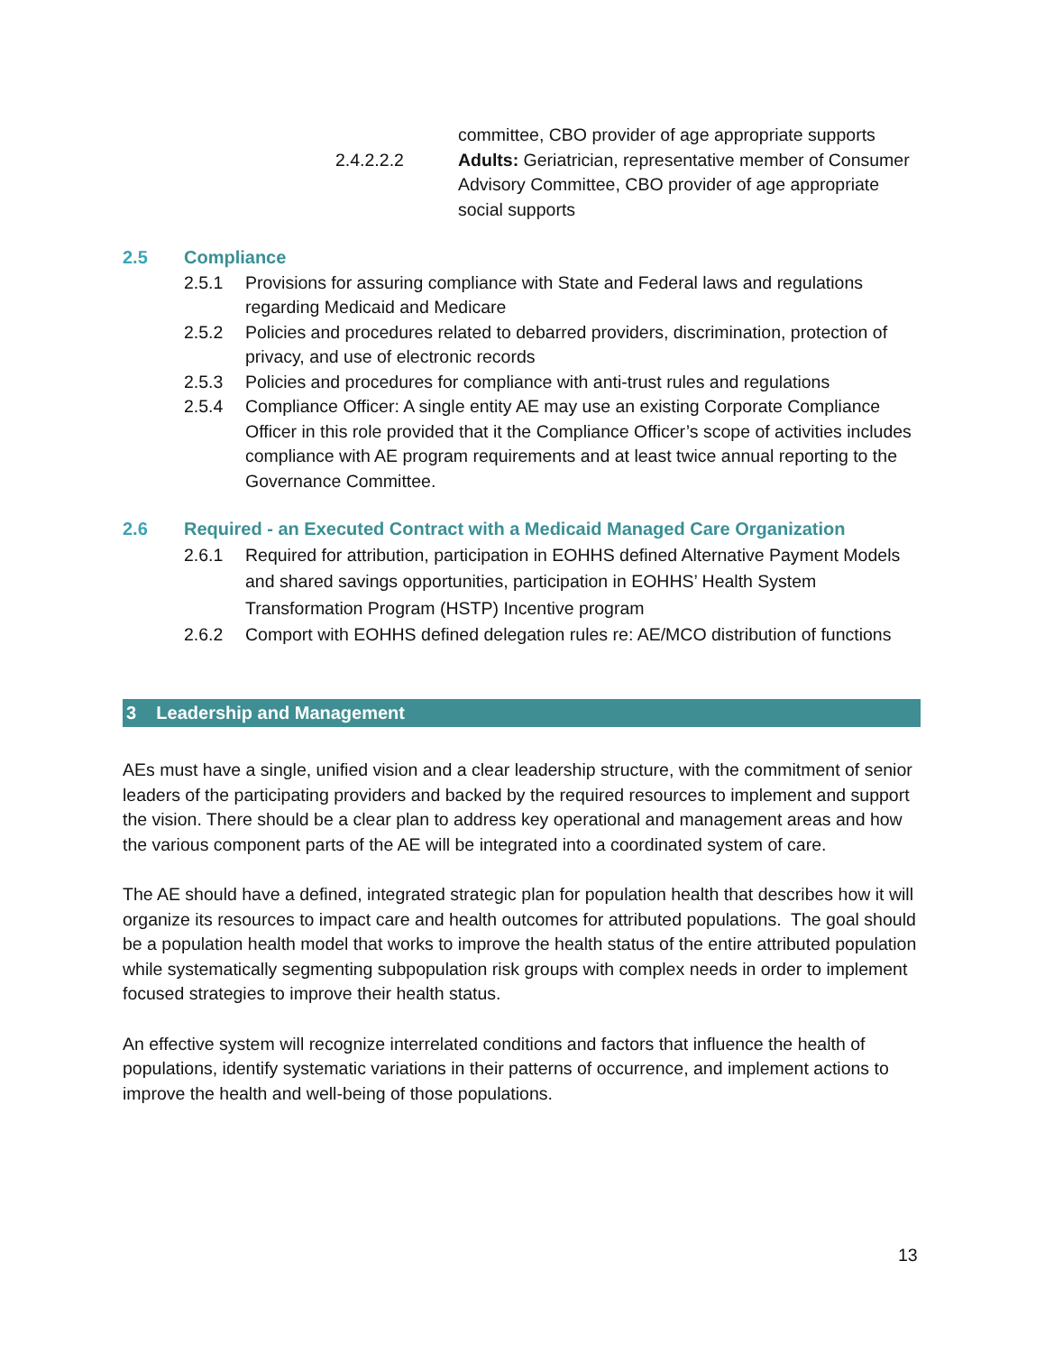committee, CBO provider of age appropriate supports
2.4.2.2.2 Adults: Geriatrician, representative member of Consumer Advisory Committee, CBO provider of age appropriate social supports
2.5 Compliance
2.5.1 Provisions for assuring compliance with State and Federal laws and regulations regarding Medicaid and Medicare
2.5.2 Policies and procedures related to debarred providers, discrimination, protection of privacy, and use of electronic records
2.5.3 Policies and procedures for compliance with anti-trust rules and regulations
2.5.4 Compliance Officer: A single entity AE may use an existing Corporate Compliance Officer in this role provided that it the Compliance Officer’s scope of activities includes compliance with AE program requirements and at least twice annual reporting to the Governance Committee.
2.6 Required - an Executed Contract with a Medicaid Managed Care Organization
2.6.1 Required for attribution, participation in EOHHS defined Alternative Payment Models and shared savings opportunities, participation in EOHHS’ Health System Transformation Program (HSTP) Incentive program
2.6.2 Comport with EOHHS defined delegation rules re: AE/MCO distribution of functions
3 Leadership and Management
AEs must have a single, unified vision and a clear leadership structure, with the commitment of senior leaders of the participating providers and backed by the required resources to implement and support the vision. There should be a clear plan to address key operational and management areas and how the various component parts of the AE will be integrated into a coordinated system of care.
The AE should have a defined, integrated strategic plan for population health that describes how it will organize its resources to impact care and health outcomes for attributed populations. The goal should be a population health model that works to improve the health status of the entire attributed population while systematically segmenting subpopulation risk groups with complex needs in order to implement focused strategies to improve their health status.
An effective system will recognize interrelated conditions and factors that influence the health of populations, identify systematic variations in their patterns of occurrence, and implement actions to improve the health and well-being of those populations.
13